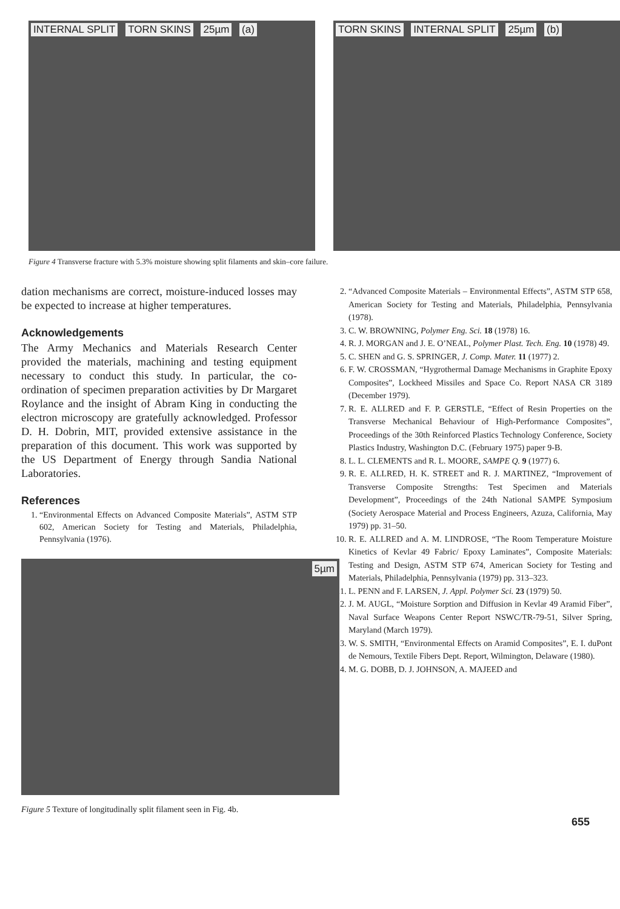INTERNAL SPLIT TORN SKINS 25µm (a) TORN SKINS INTERNAL SPLIT 25µm (b)
Figure 4 Transverse fracture with 5.3% moisture showing split filaments and skin–core failure.
dation mechanisms are correct, moisture-induced losses may be expected to increase at higher temperatures.
Acknowledgements
The Army Mechanics and Materials Research Center provided the materials, machining and testing equipment necessary to conduct this study. In particular, the co-ordination of specimen preparation activities by Dr Margaret Roylance and the insight of Abram King in conducting the electron microscopy are gratefully acknowledged. Professor D. H. Dobrin, MIT, provided extensive assistance in the preparation of this document. This work was supported by the US Department of Energy through Sandia National Laboratories.
References
1. “Environmental Effects on Advanced Composite Materials”, ASTM STP 602, American Society for Testing and Materials, Philadelphia, Pennsylvania (1976).
5µm
Figure 5 Texture of longitudinally split filament seen in Fig. 4b.
2. “Advanced Composite Materials – Environmental Effects”, ASTM STP 658, American Society for Testing and Materials, Philadelphia, Pennsylvania (1978).
3. C. W. BROWNING, Polymer Eng. Sci. 18 (1978) 16.
4. R. J. MORGAN and J. E. O’NEAL, Polymer Plast. Tech. Eng. 10 (1978) 49.
5. C. SHEN and G. S. SPRINGER, J. Comp. Mater. 11 (1977) 2.
6. F. W. CROSSMAN, “Hygrothermal Damage Mechanisms in Graphite Epoxy Composites”, Lockheed Missiles and Space Co. Report NASA CR 3189 (December 1979).
7. R. E. ALLRED and F. P. GERSTLE, “Effect of Resin Properties on the Transverse Mechanical Behaviour of High-Performance Composites”, Proceedings of the 30th Reinforced Plastics Technology Conference, Society Plastics Industry, Washington D.C. (February 1975) paper 9-B.
8. L. L. CLEMENTS and R. L. MOORE, SAMPE Q. 9 (1977) 6.
9. R. E. ALLRED, H. K. STREET and R. J. MARTINEZ, “Improvement of Transverse Composite Strengths: Test Specimen and Materials Development”, Proceedings of the 24th National SAMPE Symposium (Society Aerospace Material and Process Engineers, Azuza, California, May 1979) pp. 31–50.
10. R. E. ALLRED and A. M. LINDROSE, “The Room Temperature Moisture Kinetics of Kevlar 49 Fabric/ Epoxy Laminates”, Composite Materials: Testing and Design, ASTM STP 674, American Society for Testing and Materials, Philadelphia, Pennsylvania (1979) pp. 313–323.
11. L. PENN and F. LARSEN, J. Appl. Polymer Sci. 23 (1979) 50.
12. J. M. AUGL, “Moisture Sorption and Diffusion in Kevlar 49 Aramid Fiber”, Naval Surface Weapons Center Report NSWC/TR-79-51, Silver Spring, Maryland (March 1979).
13. W. S. SMITH, “Environmental Effects on Aramid Composites”, E. I. duPont de Nemours, Textile Fibers Dept. Report, Wilmington, Delaware (1980).
14. M. G. DOBB, D. J. JOHNSON, A. MAJEED and
655